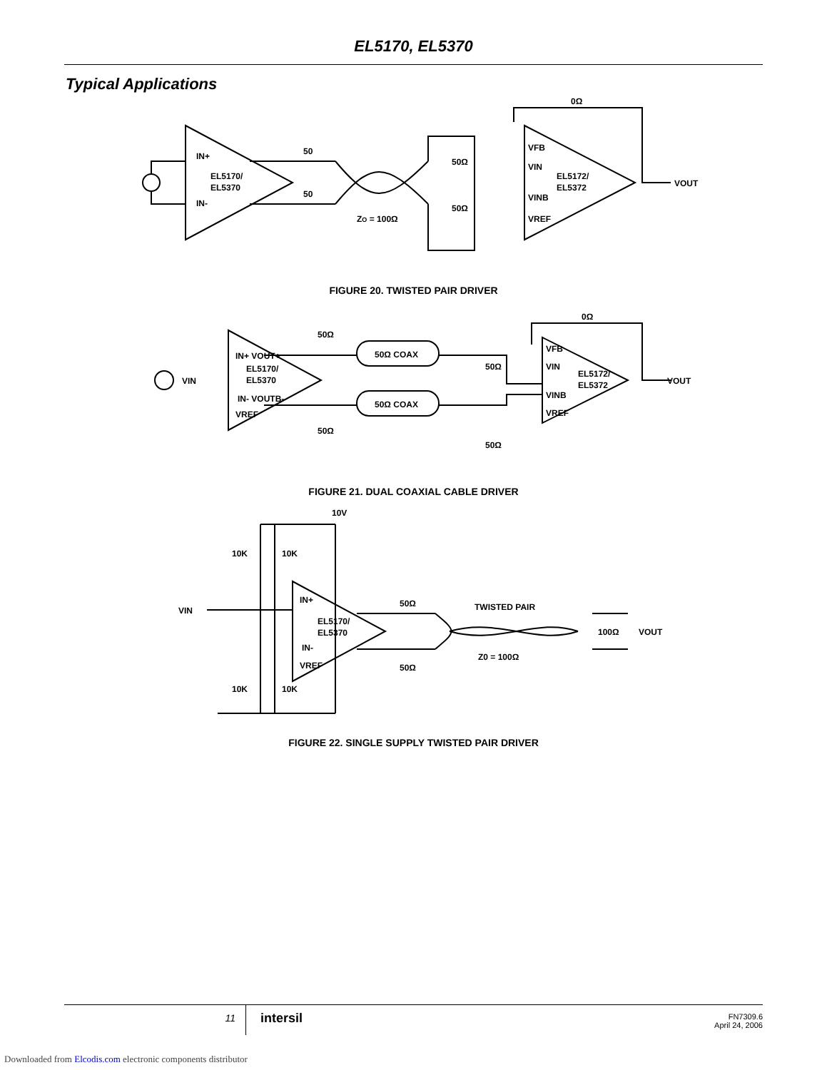EL5170, EL5370
Typical Applications
IN+
IN-
EL5170/
EL5370
50
50
ZO = 100Ω
50Ω
50Ω
VFB
VIN
VINB
VREF
EL5172/
EL5372
0Ω
VOUT
FIGURE 20. TWISTED PAIR DRIVER
IN+ VOUT+
EL5170/
EL5370
IN- VOUTB-
VREF
VIN
50Ω
50Ω
50Ω COAX
50Ω COAX
50Ω
50Ω
VFB
VIN
VINB
VREF
EL5172/
EL5372
0Ω
VOUT
FIGURE 21. DUAL COAXIAL CABLE DRIVER
10V
10K
10K
VIN
IN+
EL5170/
EL5370
IN-
VREF
50Ω
50Ω
TWISTED PAIR
Z0 = 100Ω
100Ω
VOUT
10K
10K
FIGURE 22. SINGLE SUPPLY TWISTED PAIR DRIVER
11
intersil
FN7309.6
April 24, 2006
Downloaded from Elcodis.com electronic components distributor